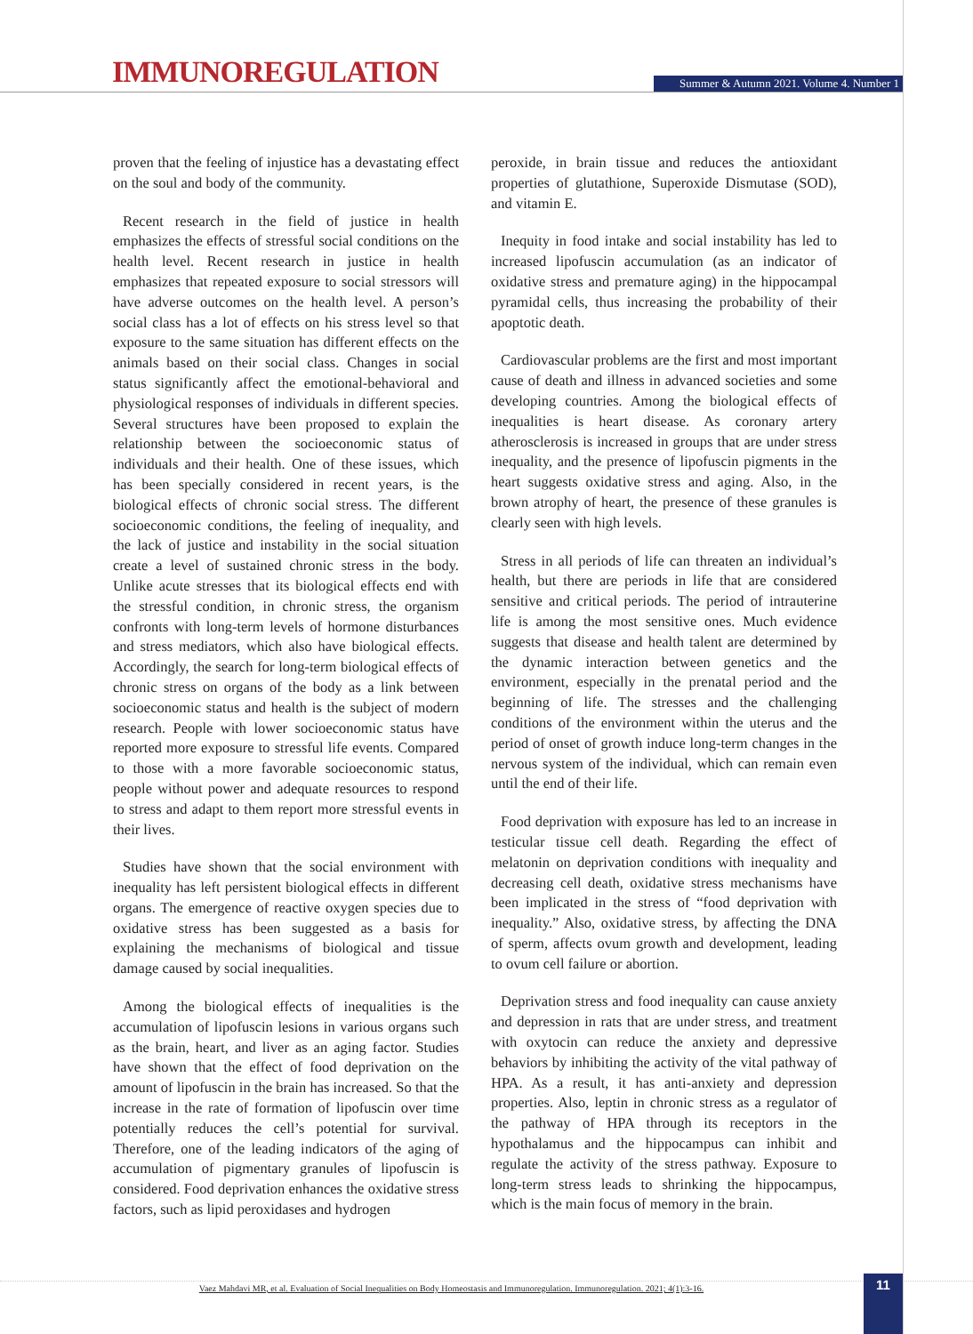IMMUNOREGULATION
Summer & Autumn 2021. Volume 4. Number 1
proven that the feeling of injustice has a devastating effect on the soul and body of the community.
Recent research in the field of justice in health emphasizes the effects of stressful social conditions on the health level. Recent research in justice in health emphasizes that repeated exposure to social stressors will have adverse outcomes on the health level. A person’s social class has a lot of effects on his stress level so that exposure to the same situation has different effects on the animals based on their social class. Changes in social status significantly affect the emotional-behavioral and physiological responses of individuals in different species. Several structures have been proposed to explain the relationship between the socioeconomic status of individuals and their health. One of these issues, which has been specially considered in recent years, is the biological effects of chronic social stress. The different socioeconomic conditions, the feeling of inequality, and the lack of justice and instability in the social situation create a level of sustained chronic stress in the body. Unlike acute stresses that its biological effects end with the stressful condition, in chronic stress, the organism confronts with long-term levels of hormone disturbances and stress mediators, which also have biological effects. Accordingly, the search for long-term biological effects of chronic stress on organs of the body as a link between socioeconomic status and health is the subject of modern research. People with lower socioeconomic status have reported more exposure to stressful life events. Compared to those with a more favorable socioeconomic status, people without power and adequate resources to respond to stress and adapt to them report more stressful events in their lives.
Studies have shown that the social environment with inequality has left persistent biological effects in different organs. The emergence of reactive oxygen species due to oxidative stress has been suggested as a basis for explaining the mechanisms of biological and tissue damage caused by social inequalities.
Among the biological effects of inequalities is the accumulation of lipofuscin lesions in various organs such as the brain, heart, and liver as an aging factor. Studies have shown that the effect of food deprivation on the amount of lipofuscin in the brain has increased. So that the increase in the rate of formation of lipofuscin over time potentially reduces the cell’s potential for survival. Therefore, one of the leading indicators of the aging of accumulation of pigmentary granules of lipofuscin is considered. Food deprivation enhances the oxidative stress factors, such as lipid peroxidases and hydrogen
peroxide, in brain tissue and reduces the antioxidant properties of glutathione, Superoxide Dismutase (SOD), and vitamin E.
Inequity in food intake and social instability has led to increased lipofuscin accumulation (as an indicator of oxidative stress and premature aging) in the hippocampal pyramidal cells, thus increasing the probability of their apoptotic death.
Cardiovascular problems are the first and most important cause of death and illness in advanced societies and some developing countries. Among the biological effects of inequalities is heart disease. As coronary artery atherosclerosis is increased in groups that are under stress inequality, and the presence of lipofuscin pigments in the heart suggests oxidative stress and aging. Also, in the brown atrophy of heart, the presence of these granules is clearly seen with high levels.
Stress in all periods of life can threaten an individual’s health, but there are periods in life that are considered sensitive and critical periods. The period of intrauterine life is among the most sensitive ones. Much evidence suggests that disease and health talent are determined by the dynamic interaction between genetics and the environment, especially in the prenatal period and the beginning of life. The stresses and the challenging conditions of the environment within the uterus and the period of onset of growth induce long-term changes in the nervous system of the individual, which can remain even until the end of their life.
Food deprivation with exposure has led to an increase in testicular tissue cell death. Regarding the effect of melatonin on deprivation conditions with inequality and decreasing cell death, oxidative stress mechanisms have been implicated in the stress of “food deprivation with inequality.” Also, oxidative stress, by affecting the DNA of sperm, affects ovum growth and development, leading to ovum cell failure or abortion.
Deprivation stress and food inequality can cause anxiety and depression in rats that are under stress, and treatment with oxytocin can reduce the anxiety and depressive behaviors by inhibiting the activity of the vital pathway of HPA. As a result, it has anti-anxiety and depression properties. Also, leptin in chronic stress as a regulator of the pathway of HPA through its receptors in the hypothalamus and the hippocampus can inhibit and regulate the activity of the stress pathway. Exposure to long-term stress leads to shrinking the hippocampus, which is the main focus of memory in the brain.
Vaez Mahdavi MR, et al. Evaluation of Social Inequalities on Body Homeostasis and Immunoregulation. Immunoregulation. 2021; 4(1):3-16. 11